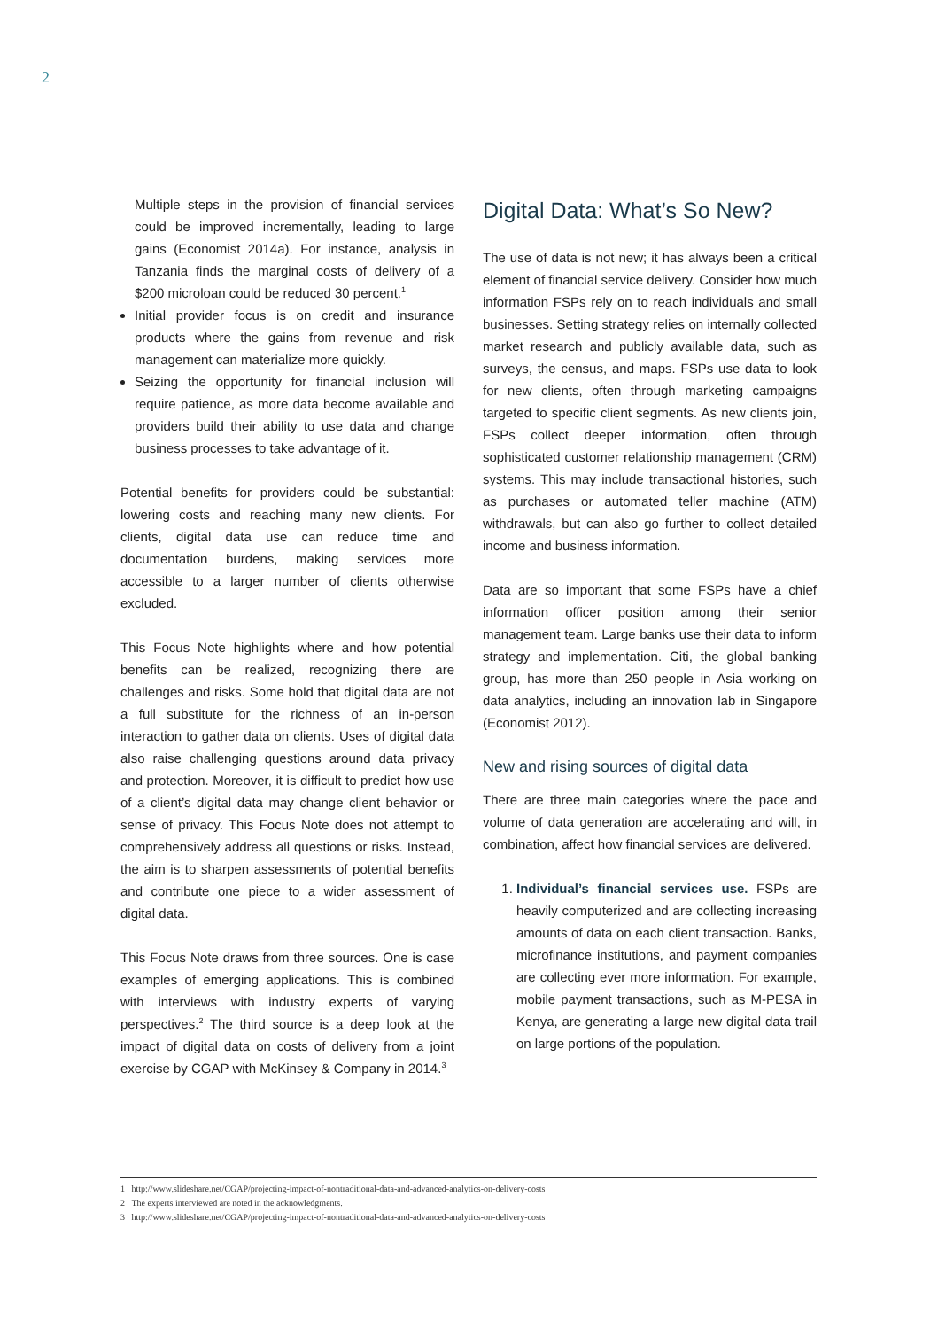2
Multiple steps in the provision of financial services could be improved incrementally, leading to large gains (Economist 2014a). For instance, analysis in Tanzania finds the marginal costs of delivery of a $200 microloan could be reduced 30 percent.<sup>1</sup>
Initial provider focus is on credit and insurance products where the gains from revenue and risk management can materialize more quickly.
Seizing the opportunity for financial inclusion will require patience, as more data become available and providers build their ability to use data and change business processes to take advantage of it.
Potential benefits for providers could be substantial: lowering costs and reaching many new clients. For clients, digital data use can reduce time and documentation burdens, making services more accessible to a larger number of clients otherwise excluded.
This Focus Note highlights where and how potential benefits can be realized, recognizing there are challenges and risks. Some hold that digital data are not a full substitute for the richness of an in-person interaction to gather data on clients. Uses of digital data also raise challenging questions around data privacy and protection. Moreover, it is difficult to predict how use of a client’s digital data may change client behavior or sense of privacy. This Focus Note does not attempt to comprehensively address all questions or risks. Instead, the aim is to sharpen assessments of potential benefits and contribute one piece to a wider assessment of digital data.
This Focus Note draws from three sources. One is case examples of emerging applications. This is combined with interviews with industry experts of varying perspectives.<sup>2</sup> The third source is a deep look at the impact of digital data on costs of delivery from a joint exercise by CGAP with McKinsey & Company in 2014.<sup>3</sup>
Digital Data: What’s So New?
The use of data is not new; it has always been a critical element of financial service delivery. Consider how much information FSPs rely on to reach individuals and small businesses. Setting strategy relies on internally collected market research and publicly available data, such as surveys, the census, and maps. FSPs use data to look for new clients, often through marketing campaigns targeted to specific client segments. As new clients join, FSPs collect deeper information, often through sophisticated customer relationship management (CRM) systems. This may include transactional histories, such as purchases or automated teller machine (ATM) withdrawals, but can also go further to collect detailed income and business information.
Data are so important that some FSPs have a chief information officer position among their senior management team. Large banks use their data to inform strategy and implementation. Citi, the global banking group, has more than 250 people in Asia working on data analytics, including an innovation lab in Singapore (Economist 2012).
New and rising sources of digital data
There are three main categories where the pace and volume of data generation are accelerating and will, in combination, affect how financial services are delivered.
1. Individual’s financial services use. FSPs are heavily computerized and are collecting increasing amounts of data on each client transaction. Banks, microfinance institutions, and payment companies are collecting ever more information. For example, mobile payment transactions, such as M-PESA in Kenya, are generating a large new digital data trail on large portions of the population.
1 http://www.slideshare.net/CGAP/projecting-impact-of-nontraditional-data-and-advanced-analytics-on-delivery-costs
2 The experts interviewed are noted in the acknowledgments.
3 http://www.slideshare.net/CGAP/projecting-impact-of-nontraditional-data-and-advanced-analytics-on-delivery-costs